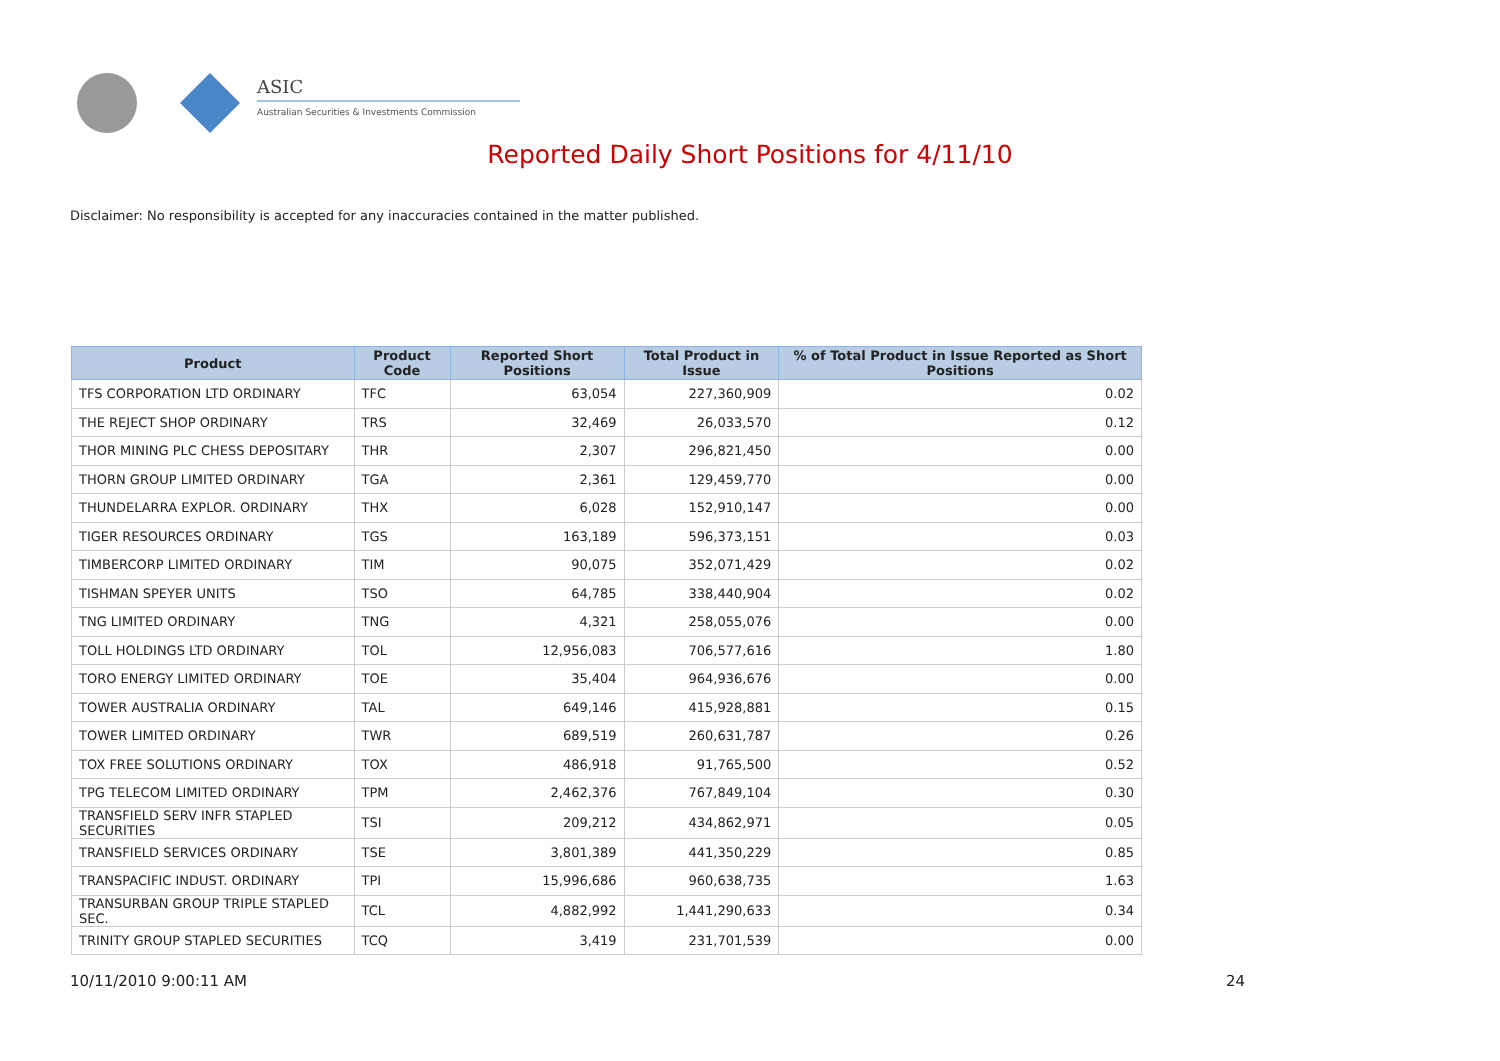ASIC
Australian Securities & Investments Commission
Reported Daily Short Positions for 4/11/10
Disclaimer: No responsibility is accepted for any inaccuracies contained in the matter published.
| Product | Product Code | Reported Short Positions | Total Product in Issue | % of Total Product in Issue Reported as Short Positions |
| --- | --- | --- | --- | --- |
| TFS CORPORATION LTD ORDINARY | TFC | 63,054 | 227,360,909 | 0.02 |
| THE REJECT SHOP ORDINARY | TRS | 32,469 | 26,033,570 | 0.12 |
| THOR MINING PLC CHESS DEPOSITARY | THR | 2,307 | 296,821,450 | 0.00 |
| THORN GROUP LIMITED ORDINARY | TGA | 2,361 | 129,459,770 | 0.00 |
| THUNDELARRA EXPLOR. ORDINARY | THX | 6,028 | 152,910,147 | 0.00 |
| TIGER RESOURCES ORDINARY | TGS | 163,189 | 596,373,151 | 0.03 |
| TIMBERCORP LIMITED ORDINARY | TIM | 90,075 | 352,071,429 | 0.02 |
| TISHMAN SPEYER UNITS | TSO | 64,785 | 338,440,904 | 0.02 |
| TNG LIMITED ORDINARY | TNG | 4,321 | 258,055,076 | 0.00 |
| TOLL HOLDINGS LTD ORDINARY | TOL | 12,956,083 | 706,577,616 | 1.80 |
| TORO ENERGY LIMITED ORDINARY | TOE | 35,404 | 964,936,676 | 0.00 |
| TOWER AUSTRALIA ORDINARY | TAL | 649,146 | 415,928,881 | 0.15 |
| TOWER LIMITED ORDINARY | TWR | 689,519 | 260,631,787 | 0.26 |
| TOX FREE SOLUTIONS ORDINARY | TOX | 486,918 | 91,765,500 | 0.52 |
| TPG TELECOM LIMITED ORDINARY | TPM | 2,462,376 | 767,849,104 | 0.30 |
| TRANSFIELD SERV INFR STAPLED SECURITIES | TSI | 209,212 | 434,862,971 | 0.05 |
| TRANSFIELD SERVICES ORDINARY | TSE | 3,801,389 | 441,350,229 | 0.85 |
| TRANSPACIFIC INDUST. ORDINARY | TPI | 15,996,686 | 960,638,735 | 1.63 |
| TRANSURBAN GROUP TRIPLE STAPLED SEC. | TCL | 4,882,992 | 1,441,290,633 | 0.34 |
| TRINITY GROUP STAPLED SECURITIES | TCQ | 3,419 | 231,701,539 | 0.00 |
10/11/2010 9:00:11 AM 24